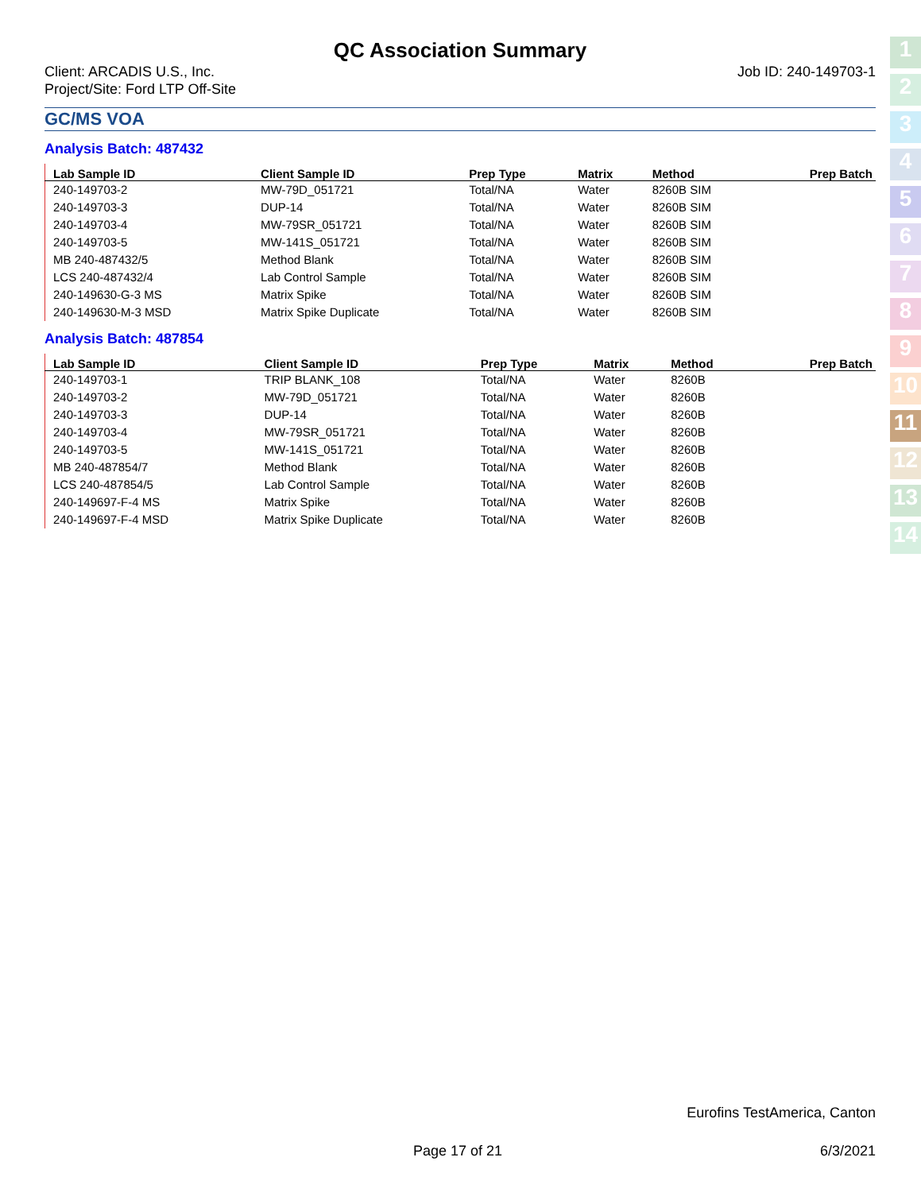QC Association Summary
Client: ARCADIS U.S., Inc.
Project/Site: Ford LTP Off-Site
Job ID: 240-149703-1
GC/MS VOA
Analysis Batch: 487432
| Lab Sample ID | Client Sample ID | Prep Type | Matrix | Method | Prep Batch |
| --- | --- | --- | --- | --- | --- |
| 240-149703-2 | MW-79D_051721 | Total/NA | Water | 8260B SIM | |
| 240-149703-3 | DUP-14 | Total/NA | Water | 8260B SIM | |
| 240-149703-4 | MW-79SR_051721 | Total/NA | Water | 8260B SIM | |
| 240-149703-5 | MW-141S_051721 | Total/NA | Water | 8260B SIM | |
| MB 240-487432/5 | Method Blank | Total/NA | Water | 8260B SIM | |
| LCS 240-487432/4 | Lab Control Sample | Total/NA | Water | 8260B SIM | |
| 240-149630-G-3 MS | Matrix Spike | Total/NA | Water | 8260B SIM | |
| 240-149630-M-3 MSD | Matrix Spike Duplicate | Total/NA | Water | 8260B SIM | |
Analysis Batch: 487854
| Lab Sample ID | Client Sample ID | Prep Type | Matrix | Method | Prep Batch |
| --- | --- | --- | --- | --- | --- |
| 240-149703-1 | TRIP BLANK_108 | Total/NA | Water | 8260B | |
| 240-149703-2 | MW-79D_051721 | Total/NA | Water | 8260B | |
| 240-149703-3 | DUP-14 | Total/NA | Water | 8260B | |
| 240-149703-4 | MW-79SR_051721 | Total/NA | Water | 8260B | |
| 240-149703-5 | MW-141S_051721 | Total/NA | Water | 8260B | |
| MB 240-487854/7 | Method Blank | Total/NA | Water | 8260B | |
| LCS 240-487854/5 | Lab Control Sample | Total/NA | Water | 8260B | |
| 240-149697-F-4 MS | Matrix Spike | Total/NA | Water | 8260B | |
| 240-149697-F-4 MSD | Matrix Spike Duplicate | Total/NA | Water | 8260B | |
1
2
3
4
5
6
7
8
9
10
11
12
13
14
Eurofins TestAmerica, Canton
Page 17 of 21 6/3/2021